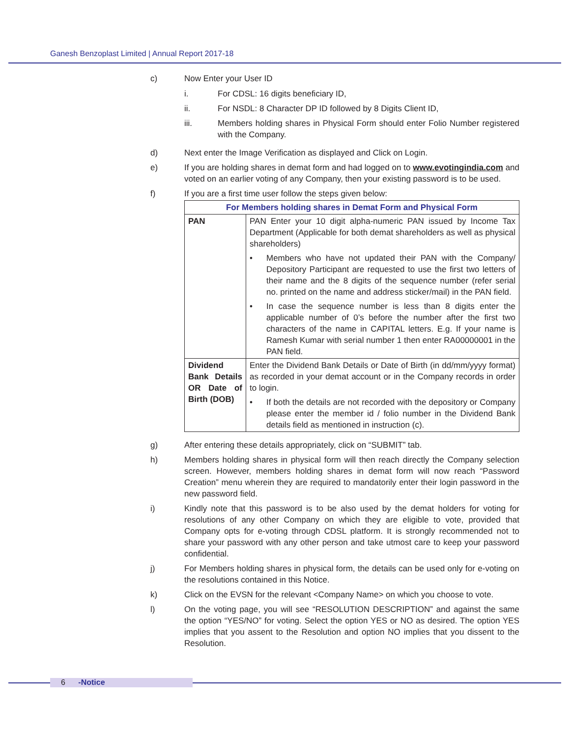Ganesh Benzoplast Limited | Annual Report 2017-18
c) Now Enter your User ID
i. For CDSL: 16 digits beneficiary ID,
ii. For NSDL: 8 Character DP ID followed by 8 Digits Client ID,
iii. Members holding shares in Physical Form should enter Folio Number registered with the Company.
d) Next enter the Image Verification as displayed and Click on Login.
e) If you are holding shares in demat form and had logged on to www.evotingindia.com and voted on an earlier voting of any Company, then your existing password is to be used.
f) If you are a first time user follow the steps given below:
| For Members holding shares in Demat Form and Physical Form | |
| --- | --- |
| PAN | PAN Enter your 10 digit alpha-numeric PAN issued by Income Tax Department (Applicable for both demat shareholders as well as physical shareholders) • Members who have not updated their PAN with the Company/ Depository Participant are requested to use the first two letters of their name and the 8 digits of the sequence number (refer serial no. printed on the name and address sticker/mail) in the PAN field. • In case the sequence number is less than 8 digits enter the applicable number of 0’s before the number after the first two characters of the name in CAPITAL letters. E.g. If your name is Ramesh Kumar with serial number 1 then enter RA00000001 in the PAN field. |
| Dividend Bank Details OR Date of Birth (DOB) | Enter the Dividend Bank Details or Date of Birth (in dd/mm/yyyy format) as recorded in your demat account or in the Company records in order to login. • If both the details are not recorded with the depository or Company please enter the member id / folio number in the Dividend Bank details field as mentioned in instruction (c). |
g) After entering these details appropriately, click on “SUBMIT” tab.
h) Members holding shares in physical form will then reach directly the Company selection screen. However, members holding shares in demat form will now reach “Password Creation” menu wherein they are required to mandatorily enter their login password in the new password field.
i) Kindly note that this password is to be also used by the demat holders for voting for resolutions of any other Company on which they are eligible to vote, provided that Company opts for e-voting through CDSL platform. It is strongly recommended not to share your password with any other person and take utmost care to keep your password confidential.
j) For Members holding shares in physical form, the details can be used only for e-voting on the resolutions contained in this Notice.
k) Click on the EVSN for the relevant <Company Name> on which you choose to vote.
l) On the voting page, you will see “RESOLUTION DESCRIPTION” and against the same the option “YES/NO” for voting. Select the option YES or NO as desired. The option YES implies that you assent to the Resolution and option NO implies that you dissent to the Resolution.
6 -Notice